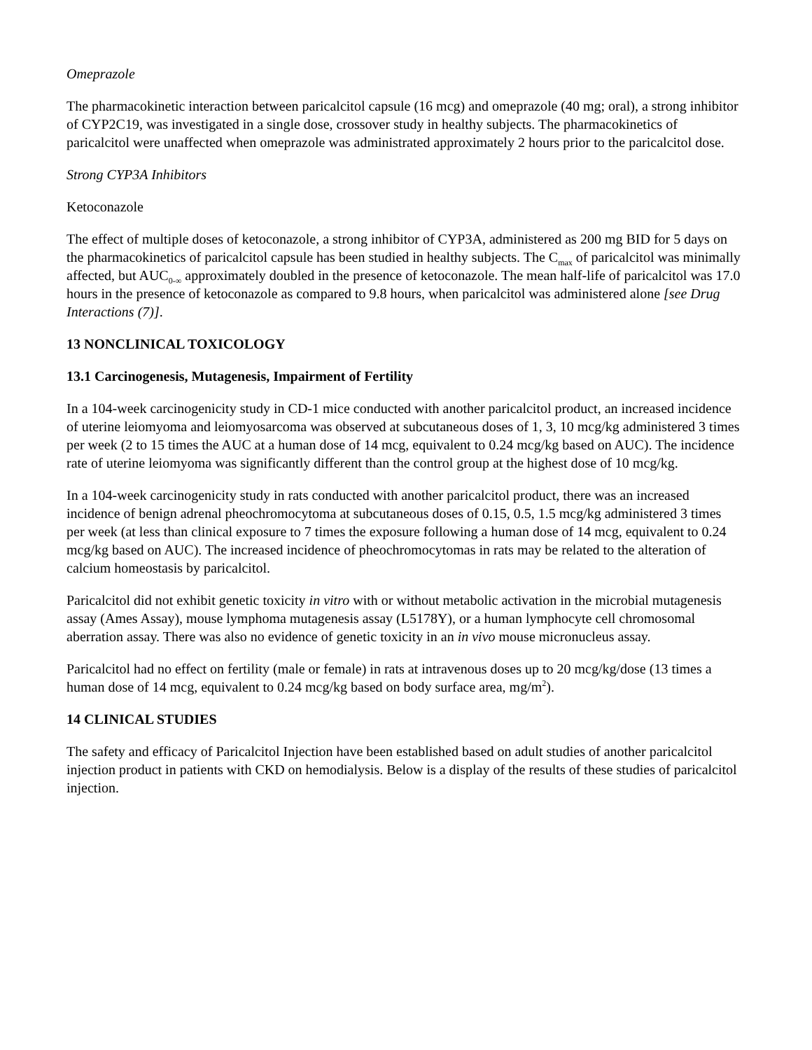Omeprazole
The pharmacokinetic interaction between paricalcitol capsule (16 mcg) and omeprazole (40 mg; oral), a strong inhibitor of CYP2C19, was investigated in a single dose, crossover study in healthy subjects. The pharmacokinetics of paricalcitol were unaffected when omeprazole was administrated approximately 2 hours prior to the paricalcitol dose.
Strong CYP3A Inhibitors
Ketoconazole
The effect of multiple doses of ketoconazole, a strong inhibitor of CYP3A, administered as 200 mg BID for 5 days on the pharmacokinetics of paricalcitol capsule has been studied in healthy subjects. The C<sub>max</sub> of paricalcitol was minimally affected, but AUC<sub>0-∞</sub> approximately doubled in the presence of ketoconazole. The mean half-life of paricalcitol was 17.0 hours in the presence of ketoconazole as compared to 9.8 hours, when paricalcitol was administered alone [see Drug Interactions (7)].
13 NONCLINICAL TOXICOLOGY
13.1 Carcinogenesis, Mutagenesis, Impairment of Fertility
In a 104-week carcinogenicity study in CD-1 mice conducted with another paricalcitol product, an increased incidence of uterine leiomyoma and leiomyosarcoma was observed at subcutaneous doses of 1, 3, 10 mcg/kg administered 3 times per week (2 to 15 times the AUC at a human dose of 14 mcg, equivalent to 0.24 mcg/kg based on AUC). The incidence rate of uterine leiomyoma was significantly different than the control group at the highest dose of 10 mcg/kg.
In a 104-week carcinogenicity study in rats conducted with another paricalcitol product, there was an increased incidence of benign adrenal pheochromocytoma at subcutaneous doses of 0.15, 0.5, 1.5 mcg/kg administered 3 times per week (at less than clinical exposure to 7 times the exposure following a human dose of 14 mcg, equivalent to 0.24 mcg/kg based on AUC). The increased incidence of pheochromocytomas in rats may be related to the alteration of calcium homeostasis by paricalcitol.
Paricalcitol did not exhibit genetic toxicity in vitro with or without metabolic activation in the microbial mutagenesis assay (Ames Assay), mouse lymphoma mutagenesis assay (L5178Y), or a human lymphocyte cell chromosomal aberration assay. There was also no evidence of genetic toxicity in an in vivo mouse micronucleus assay.
Paricalcitol had no effect on fertility (male or female) in rats at intravenous doses up to 20 mcg/kg/dose (13 times a human dose of 14 mcg, equivalent to 0.24 mcg/kg based on body surface area, mg/m<sup>2</sup>).
14 CLINICAL STUDIES
The safety and efficacy of Paricalcitol Injection have been established based on adult studies of another paricalcitol injection product in patients with CKD on hemodialysis. Below is a display of the results of these studies of paricalcitol injection.